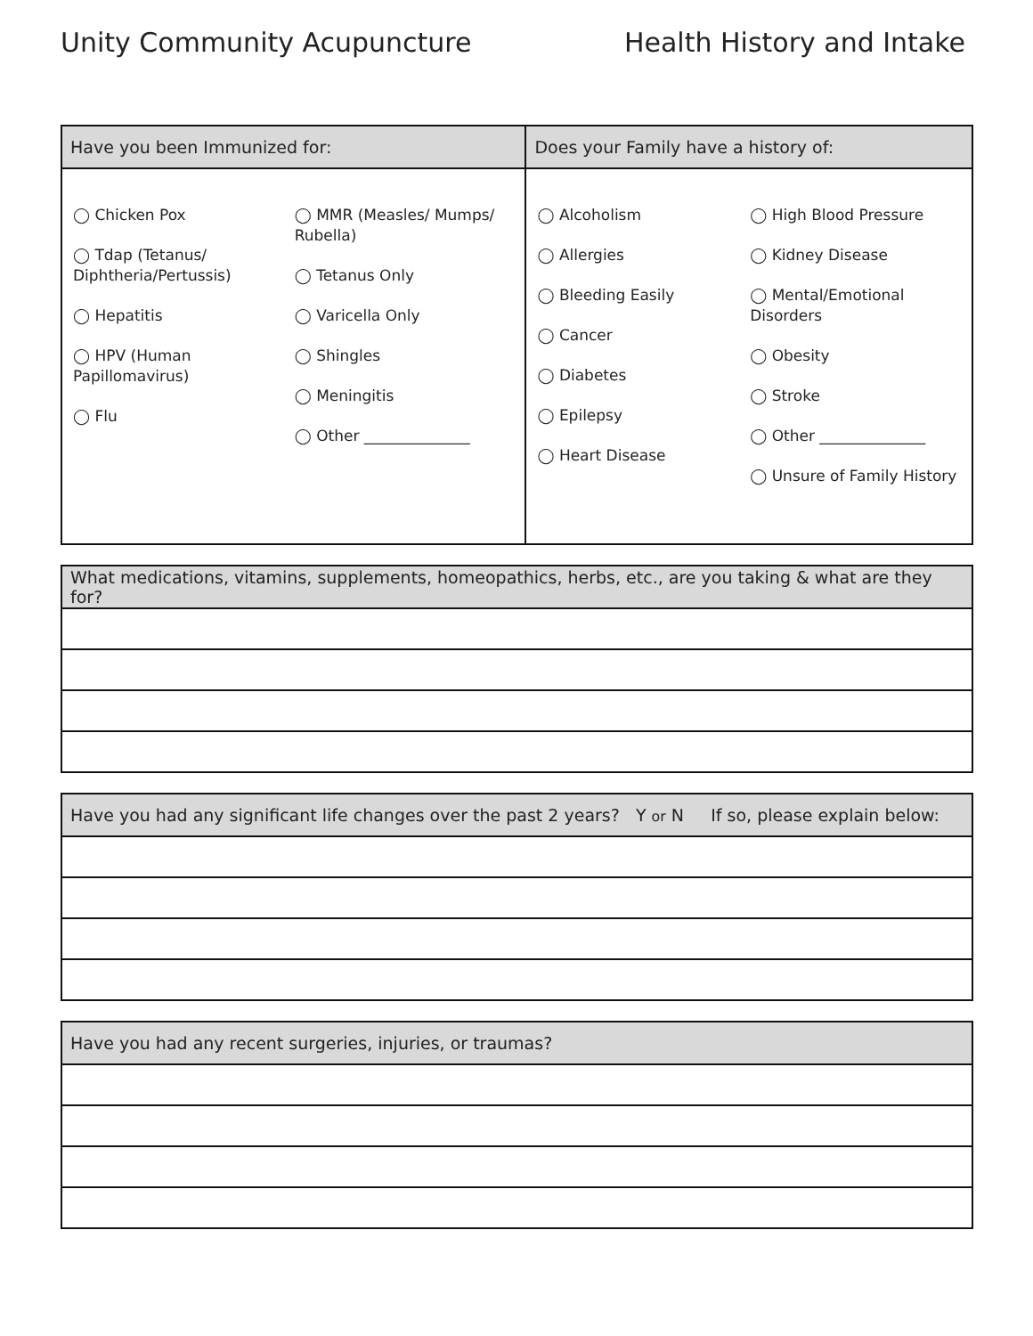Unity Community Acupuncture Health History and Intake
| Have you been Immunized for: | Does your Family have a history of: |
| --- | --- |
| ◯ Chicken Pox ◯ Tdap (Tetanus/ Diphtheria/Pertussis) ◯ Hepatitis ◯ HPV (Human Papillomavirus) ◯ Flu ◯ MMR (Measles/ Mumps/ Rubella) ◯ Tetanus Only ◯ Varicella Only ◯ Shingles ◯ Meningitis ◯ Other ______________ | ◯ Alcoholism ◯ Allergies ◯ Bleeding Easily ◯ Cancer ◯ Diabetes ◯ Epilepsy ◯ Heart Disease ◯ High Blood Pressure ◯ Kidney Disease ◯ Mental/Emotional Disorders ◯ Obesity ◯ Stroke ◯ Other ______________ ◯ Unsure of Family History |
| What medications, vitamins, supplements, homeopathics, herbs, etc., are you taking & what are they for? |
| --- |
| Have you had any significant life changes over the past 2 years? Y or N If so, please explain below: |
| --- |
| Have you had any recent surgeries, injuries, or traumas? |
| --- |